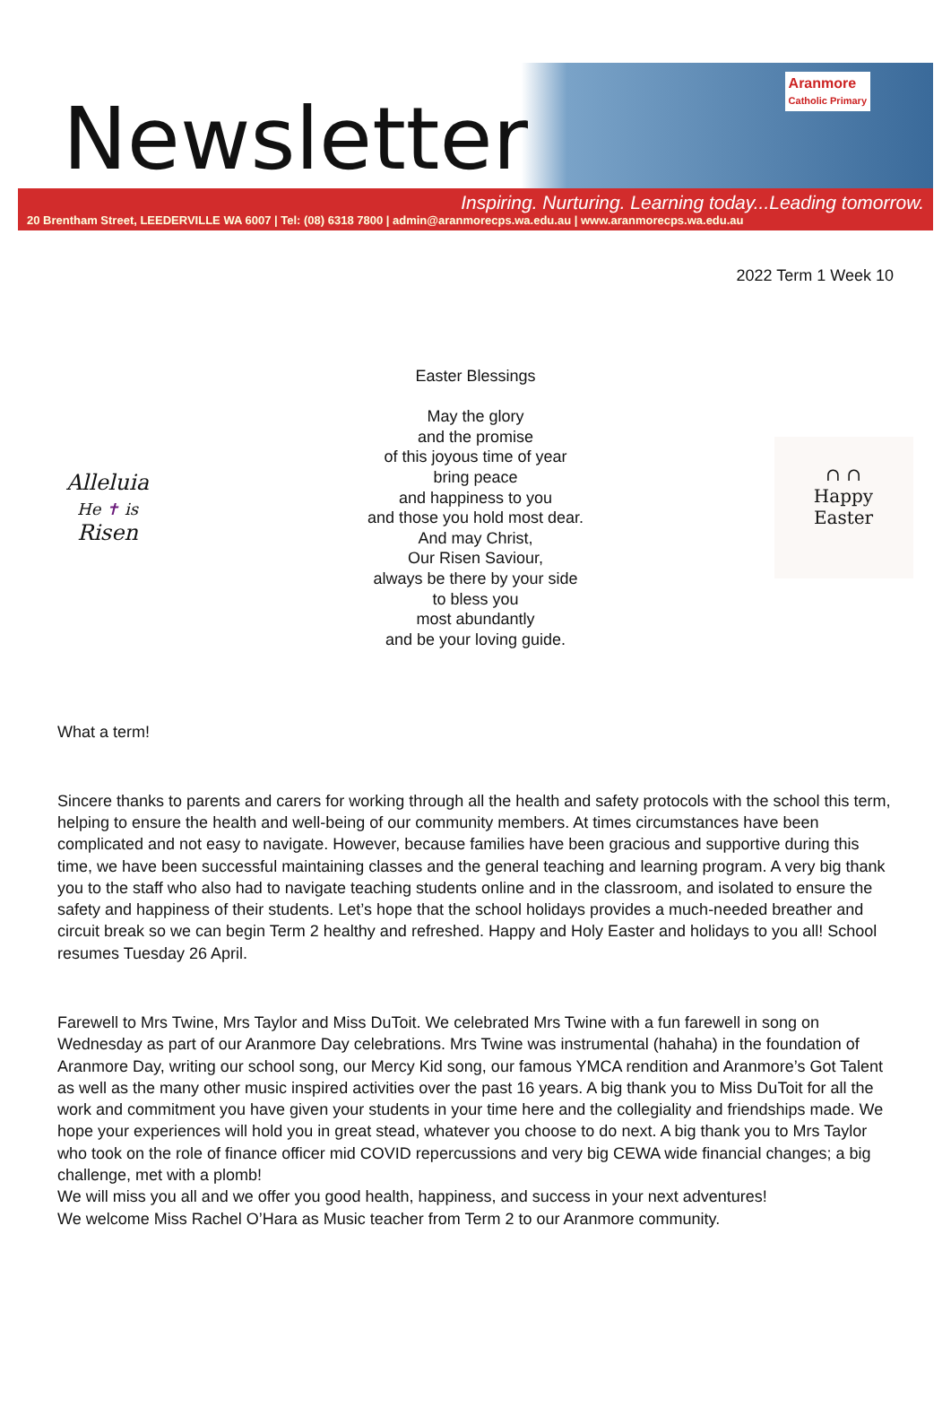Newsletter
Aranmore
Catholic Primary
Inspiring. Nurturing. Learning today...Leading tomorrow.
20 Brentham Street, LEEDERVILLE WA 6007 | Tel: (08) 6318 7800 | admin@aranmorecps.wa.edu.au | www.aranmorecps.wa.edu.au
2022 Term 1 Week 10
Alleluia
He ✝ is
Risen
Easter Blessings
May the glory
and the promise
of this joyous time of year
bring peace
and happiness to you
and those you hold most dear.
And may Christ,
Our Risen Saviour,
always be there by your side
to bless you
most abundantly
and be your loving guide.
∩ ∩
Happy
Easter
What a term!
Sincere thanks to parents and carers for working through all the health and safety protocols with the school this term, helping to ensure the health and well-being of our community members. At times circumstances have been complicated and not easy to navigate. However, because families have been gracious and supportive during this time, we have been successful maintaining classes and the general teaching and learning program. A very big thank you to the staff who also had to navigate teaching students online and in the classroom, and isolated to ensure the safety and happiness of their students. Let’s hope that the school holidays provides a much-needed breather and circuit break so we can begin Term 2 healthy and refreshed. Happy and Holy Easter and holidays to you all! School resumes Tuesday 26 April.
Farewell to Mrs Twine, Mrs Taylor and Miss DuToit. We celebrated Mrs Twine with a fun farewell in song on Wednesday as part of our Aranmore Day celebrations. Mrs Twine was instrumental (hahaha) in the foundation of Aranmore Day, writing our school song, our Mercy Kid song, our famous YMCA rendition and Aranmore’s Got Talent as well as the many other music inspired activities over the past 16 years. A big thank you to Miss DuToit for all the work and commitment you have given your students in your time here and the collegiality and friendships made. We hope your experiences will hold you in great stead, whatever you choose to do next. A big thank you to Mrs Taylor who took on the role of finance officer mid COVID repercussions and very big CEWA wide financial changes; a big challenge, met with a plomb!
We will miss you all and we offer you good health, happiness, and success in your next adventures!
We welcome Miss Rachel O’Hara as Music teacher from Term 2 to our Aranmore community.